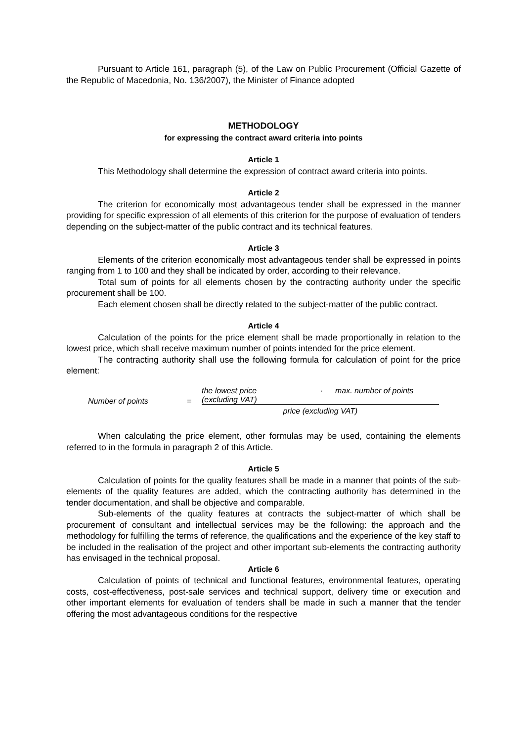Pursuant to Article 161, paragraph (5), of the Law on Public Procurement (Official Gazette of the Republic of Macedonia, No. 136/2007), the Minister of Finance adopted
METHODOLOGY
for expressing the contract award criteria into points
Article 1
This Methodology shall determine the expression of contract award criteria into points.
Article 2
The criterion for economically most advantageous tender shall be expressed in the manner providing for specific expression of all elements of this criterion for the purpose of evaluation of tenders depending on the subject-matter of the public contract and its technical features.
Article 3
Elements of the criterion economically most advantageous tender shall be expressed in points ranging from 1 to 100 and they shall be indicated by order, according to their relevance.
Total sum of points for all elements chosen by the contracting authority under the specific procurement shall be 100.
Each element chosen shall be directly related to the subject-matter of the public contract.
Article 4
Calculation of the points for the price element shall be made proportionally in relation to the lowest price, which shall receive maximum number of points intended for the price element.
The contracting authority shall use the following formula for calculation of point for the price element:
Number of points =
the lowest price
(excluding VAT) · max. number of points
price (excluding VAT)
When calculating the price element, other formulas may be used, containing the elements referred to in the formula in paragraph 2 of this Article.
Article 5
Calculation of points for the quality features shall be made in a manner that points of the sub-elements of the quality features are added, which the contracting authority has determined in the tender documentation, and shall be objective and comparable.
Sub-elements of the quality features at contracts the subject-matter of which shall be procurement of consultant and intellectual services may be the following: the approach and the methodology for fulfilling the terms of reference, the qualifications and the experience of the key staff to be included in the realisation of the project and other important sub-elements the contracting authority has envisaged in the technical proposal.
Article 6
Calculation of points of technical and functional features, environmental features, operating costs, cost-effectiveness, post-sale services and technical support, delivery time or execution and other important elements for evaluation of tenders shall be made in such a manner that the tender offering the most advantageous conditions for the respective